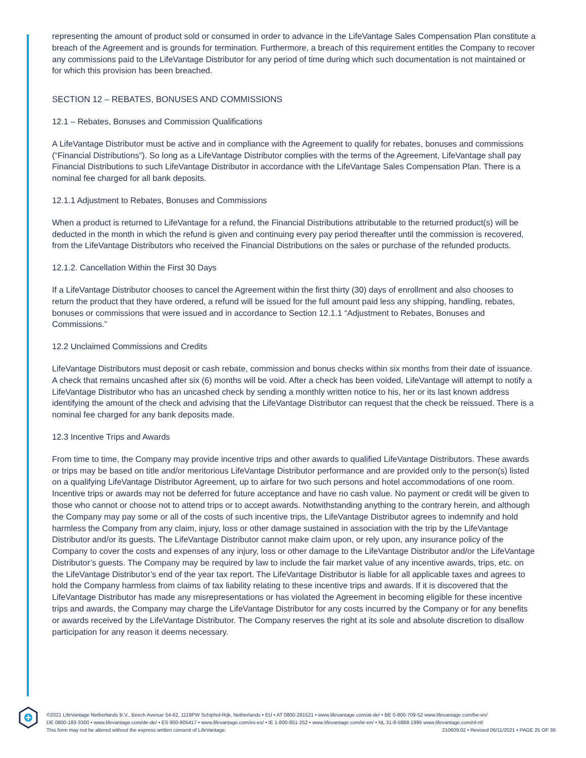representing the amount of product sold or consumed in order to advance in the LifeVantage Sales Compensation Plan constitute a breach of the Agreement and is grounds for termination. Furthermore, a breach of this requirement entitles the Company to recover any commissions paid to the LifeVantage Distributor for any period of time during which such documentation is not maintained or for which this provision has been breached.
SECTION 12 – REBATES, BONUSES AND COMMISSIONS
12.1 – Rebates, Bonuses and Commission Qualifications
A LifeVantage Distributor must be active and in compliance with the Agreement to qualify for rebates, bonuses and commissions (“Financial Distributions”). So long as a LifeVantage Distributor complies with the terms of the Agreement, LifeVantage shall pay Financial Distributions to such LifeVantage Distributor in accordance with the LifeVantage Sales Compensation Plan. There is a nominal fee charged for all bank deposits.
12.1.1 Adjustment to Rebates, Bonuses and Commissions
When a product is returned to LifeVantage for a refund, the Financial Distributions attributable to the returned product(s) will be deducted in the month in which the refund is given and continuing every pay period thereafter until the commission is recovered, from the LifeVantage Distributors who received the Financial Distributions on the sales or purchase of the refunded products.
12.1.2. Cancellation Within the First 30 Days
If a LifeVantage Distributor chooses to cancel the Agreement within the first thirty (30) days of enrollment and also chooses to return the product that they have ordered, a refund will be issued for the full amount paid less any shipping, handling, rebates, bonuses or commissions that were issued and in accordance to Section 12.1.1 “Adjustment to Rebates, Bonuses and Commissions.”
12.2 Unclaimed Commissions and Credits
LifeVantage Distributors must deposit or cash rebate, commission and bonus checks within six months from their date of issuance. A check that remains uncashed after six (6) months will be void. After a check has been voided, LifeVantage will attempt to notify a LifeVantage Distributor who has an uncashed check by sending a monthly written notice to his, her or its last known address identifying the amount of the check and advising that the LifeVantage Distributor can request that the check be reissued. There is a nominal fee charged for any bank deposits made.
12.3 Incentive Trips and Awards
From time to time, the Company may provide incentive trips and other awards to qualified LifeVantage Distributors. These awards or trips may be based on title and/or meritorious LifeVantage Distributor performance and are provided only to the person(s) listed on a qualifying LifeVantage Distributor Agreement, up to airfare for two such persons and hotel accommodations of one room. Incentive trips or awards may not be deferred for future acceptance and have no cash value. No payment or credit will be given to those who cannot or choose not to attend trips or to accept awards. Notwithstanding anything to the contrary herein, and although the Company may pay some or all of the costs of such incentive trips, the LifeVantage Distributor agrees to indemnify and hold harmless the Company from any claim, injury, loss or other damage sustained in association with the trip by the LifeVantage Distributor and/or its guests. The LifeVantage Distributor cannot make claim upon, or rely upon, any insurance policy of the Company to cover the costs and expenses of any injury, loss or other damage to the LifeVantage Distributor and/or the LifeVantage Distributor’s guests. The Company may be required by law to include the fair market value of any incentive awards, trips, etc. on the LifeVantage Distributor’s end of the year tax report. The LifeVantage Distributor is liable for all applicable taxes and agrees to hold the Company harmless from claims of tax liability relating to these incentive trips and awards. If it is discovered that the LifeVantage Distributor has made any misrepresentations or has violated the Agreement in becoming eligible for these incentive trips and awards, the Company may charge the LifeVantage Distributor for any costs incurred by the Company or for any benefits or awards received by the LifeVantage Distributor. The Company reserves the right at its sole and absolute discretion to disallow participation for any reason it deems necessary.
©2021 LifeVantage Netherlands B.V., Beech Avenue 54-62, 1119PW Schiphol-Rijk, Netherlands • EU • AT 0800-281521 • www.lifevantage.com/at-de/ • BE 0-800-709-52 www.lifevantage.com/be-en/
DE 0800-183-3300 • www.lifevantage.com/de-de/ • ES 900-905417 • www.lifevantage.com/es-es/ • IE 1-800-851-252 • www.lifevantage.com/ie-en/ • NL 31-8-5888-1995 www.lifevantage.com/nl-nl/
This form may not be altered without the express written consent of LifeVantage. 210609.02 • Revised 06/11/2021 • PAGE 25 OF 36